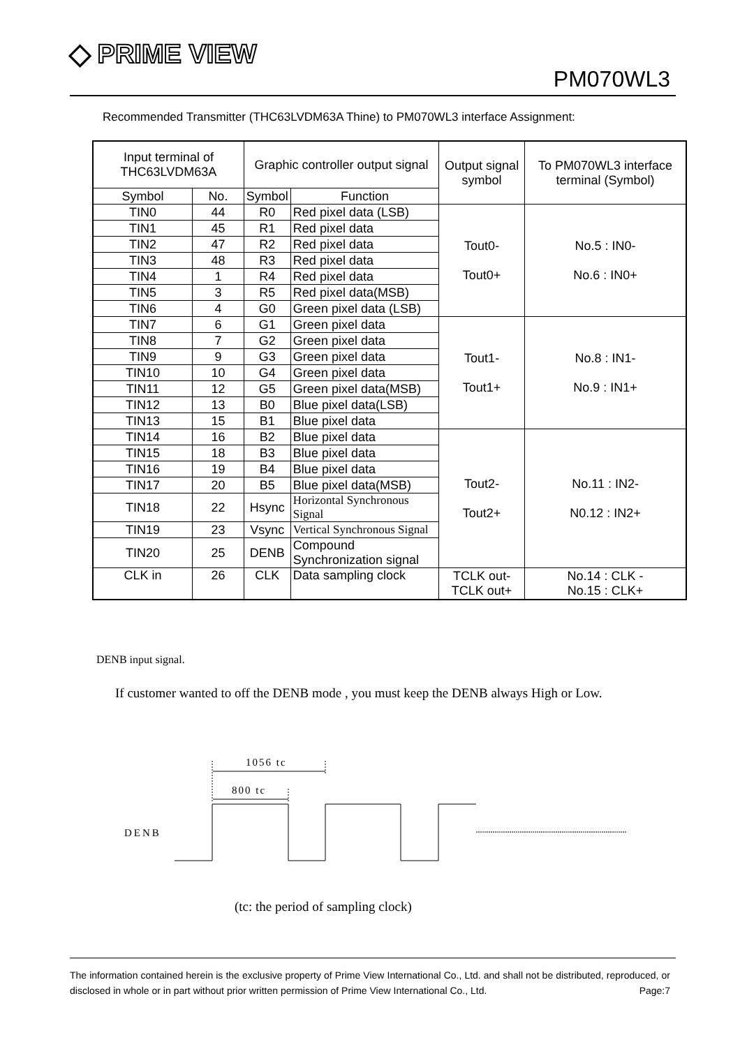◆ PRIME VIEW
PM070WL3
Recommended Transmitter (THC63LVDM63A Thine) to PM070WL3 interface Assignment:
| Input terminal of THC63LVDM63A | | Graphic controller output signal | | Output signal symbol | To PM070WL3 interface terminal (Symbol) |
| --- | --- | --- | --- | --- | --- |
| Symbol | No. | Symbol | Function | | |
| TIN0 | 44 | R0 | Red pixel data (LSB) | Tout0- Tout0+ | No.5 : IN0- No.6 : IN0+ |
| TIN1 | 45 | R1 | Red pixel data | | |
| TIN2 | 47 | R2 | Red pixel data | | |
| TIN3 | 48 | R3 | Red pixel data | | |
| TIN4 | 1 | R4 | Red pixel data | | |
| TIN5 | 3 | R5 | Red pixel data(MSB) | | |
| TIN6 | 4 | G0 | Green pixel data (LSB) | | |
| TIN7 | 6 | G1 | Green pixel data | Tout1- Tout1+ | No.8 : IN1- No.9 : IN1+ |
| TIN8 | 7 | G2 | Green pixel data | | |
| TIN9 | 9 | G3 | Green pixel data | | |
| TIN10 | 10 | G4 | Green pixel data | | |
| TIN11 | 12 | G5 | Green pixel data(MSB) | | |
| TIN12 | 13 | B0 | Blue pixel data(LSB) | | |
| TIN13 | 15 | B1 | Blue pixel data | | |
| TIN14 | 16 | B2 | Blue pixel data | Tout2- Tout2+ | No.11 : IN2- N0.12 : IN2+ |
| TIN15 | 18 | B3 | Blue pixel data | | |
| TIN16 | 19 | B4 | Blue pixel data | | |
| TIN17 | 20 | B5 | Blue pixel data(MSB) | | |
| TIN18 | 22 | Hsync | Horizontal Synchronous Signal | | |
| TIN19 | 23 | Vsync | Vertical Synchronous Signal | | |
| TIN20 | 25 | DENB | Compound Synchronization signal | | |
| CLK in | 26 | CLK | Data sampling clock | TCLK out- TCLK out+ | No.14 : CLK - No.15 : CLK+ |
DENB input signal.
If customer wanted to off the DENB mode , you must keep the DENB always High or Low.
1056 tc
800 tc
DENB
(tc: the period of sampling clock)
The information contained herein is the exclusive property of Prime View International Co., Ltd. and shall not be distributed, reproduced, or disclosed in whole or in part without prior written permission of Prime View International Co., Ltd. Page:7